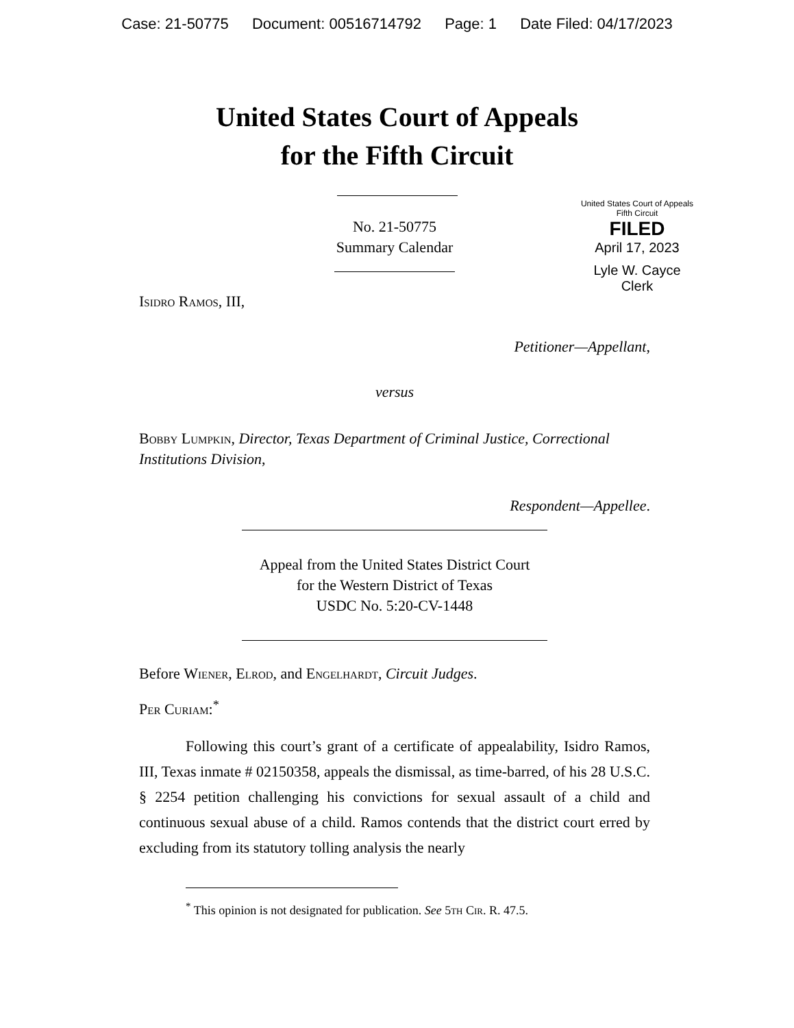Case: 21-50775 Document: 00516714792 Page: 1 Date Filed: 04/17/2023
United States Court of Appeals
for the Fifth Circuit
United States Court of Appeals
Fifth Circuit
FILED
April 17, 2023
Lyle W. Cayce
Clerk
No. 21-50775
Summary Calendar
Isidro Ramos, III,
Petitioner—Appellant,
versus
Bobby Lumpkin, Director, Texas Department of Criminal Justice, Correctional Institutions Division,
Respondent—Appellee.
Appeal from the United States District Court
for the Western District of Texas
USDC No. 5:20-CV-1448
Before Wiener, Elrod, and Engelhardt, Circuit Judges.
Per Curiam:<sup>*</sup>
Following this court’s grant of a certificate of appealability, Isidro Ramos, III, Texas inmate # 02150358, appeals the dismissal, as time-barred, of his 28 U.S.C. § 2254 petition challenging his convictions for sexual assault of a child and continuous sexual abuse of a child. Ramos contends that the district court erred by excluding from its statutory tolling analysis the nearly
<sup>*</sup> This opinion is not designated for publication. See 5th Cir. R. 47.5.